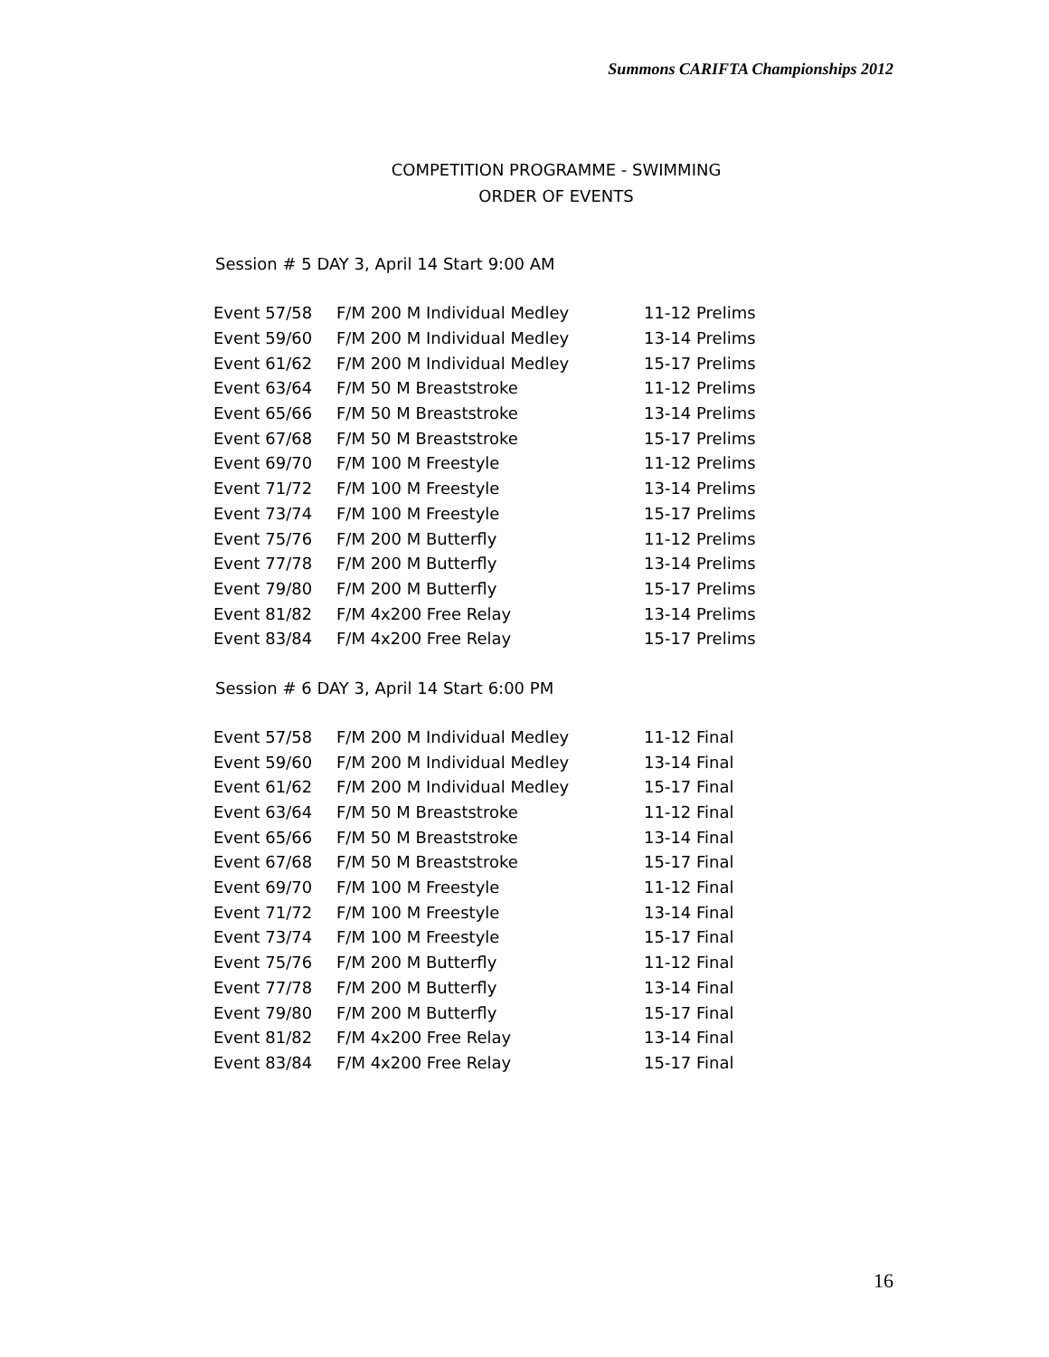Summons CARIFTA Championships 2012
COMPETITION PROGRAMME - SWIMMING
ORDER OF EVENTS
Session # 5 DAY 3, April 14 Start 9:00 AM
| Event 57/58 | F/M 200 M Individual Medley | 11-12 Prelims |
| Event 59/60 | F/M 200 M Individual Medley | 13-14 Prelims |
| Event 61/62 | F/M 200 M Individual Medley | 15-17 Prelims |
| Event 63/64 | F/M 50 M Breaststroke | 11-12 Prelims |
| Event 65/66 | F/M 50 M Breaststroke | 13-14 Prelims |
| Event 67/68 | F/M 50 M Breaststroke | 15-17 Prelims |
| Event 69/70 | F/M 100 M Freestyle | 11-12 Prelims |
| Event 71/72 | F/M 100 M Freestyle | 13-14 Prelims |
| Event 73/74 | F/M 100 M Freestyle | 15-17 Prelims |
| Event 75/76 | F/M 200 M Butterfly | 11-12 Prelims |
| Event 77/78 | F/M 200 M Butterfly | 13-14 Prelims |
| Event 79/80 | F/M 200 M Butterfly | 15-17 Prelims |
| Event 81/82 | F/M 4x200 Free Relay | 13-14 Prelims |
| Event 83/84 | F/M 4x200 Free Relay | 15-17 Prelims |
Session # 6 DAY 3, April 14 Start 6:00 PM
| Event 57/58 | F/M 200 M Individual Medley | 11-12 Final |
| Event 59/60 | F/M 200 M Individual Medley | 13-14 Final |
| Event 61/62 | F/M 200 M Individual Medley | 15-17 Final |
| Event 63/64 | F/M 50 M Breaststroke | 11-12 Final |
| Event 65/66 | F/M 50 M Breaststroke | 13-14 Final |
| Event 67/68 | F/M 50 M Breaststroke | 15-17 Final |
| Event 69/70 | F/M 100 M Freestyle | 11-12 Final |
| Event 71/72 | F/M 100 M Freestyle | 13-14 Final |
| Event 73/74 | F/M 100 M Freestyle | 15-17 Final |
| Event 75/76 | F/M 200 M Butterfly | 11-12 Final |
| Event 77/78 | F/M 200 M Butterfly | 13-14 Final |
| Event 79/80 | F/M 200 M Butterfly | 15-17 Final |
| Event 81/82 | F/M 4x200 Free Relay | 13-14 Final |
| Event 83/84 | F/M 4x200 Free Relay | 15-17 Final |
16